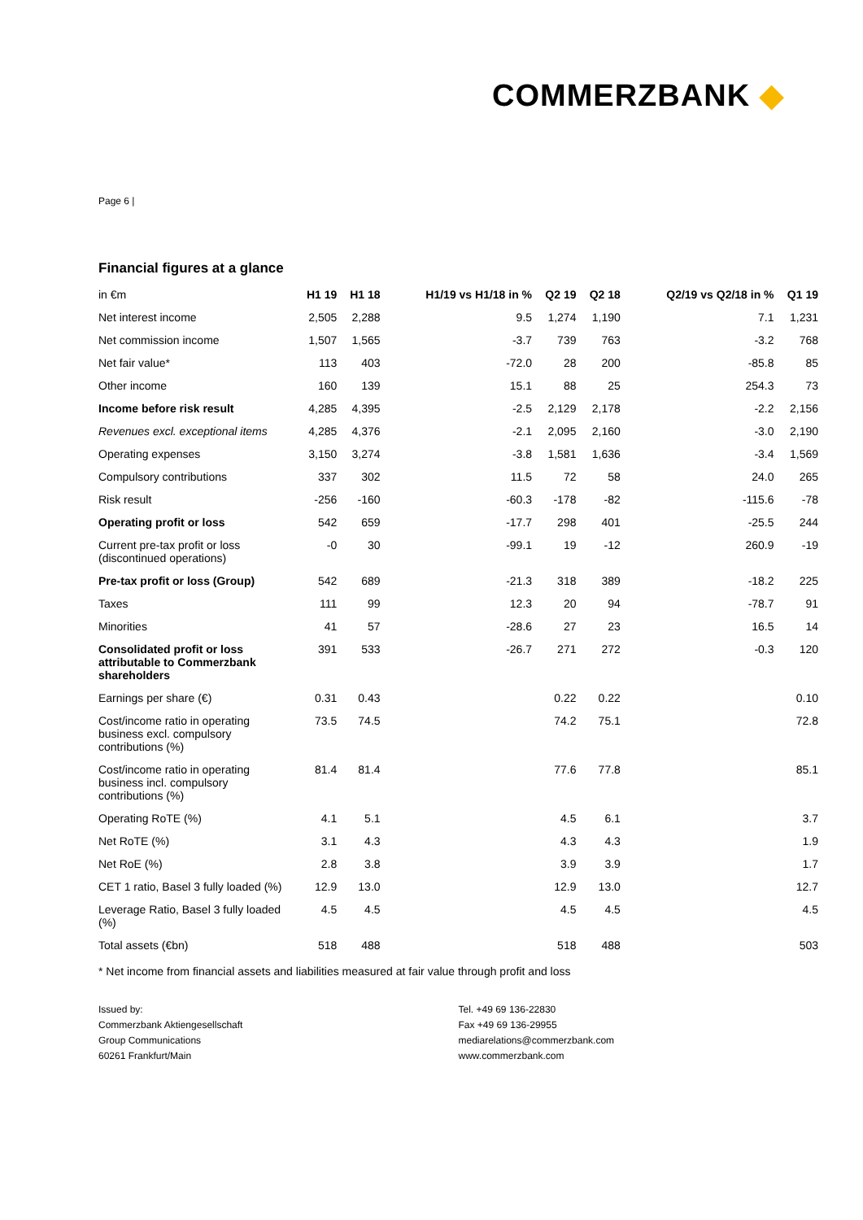COMMERZBANK ◆
Page 6 |
Financial figures at a glance
| in €m | H1 19 | H1 18 | H1/19 vs H1/18 in % | Q2 19 | Q2 18 | Q2/19 vs Q2/18 in % | Q1 19 |
| --- | --- | --- | --- | --- | --- | --- | --- |
| Net interest income | 2,505 | 2,288 | 9.5 | 1,274 | 1,190 | 7.1 | 1,231 |
| Net commission income | 1,507 | 1,565 | -3.7 | 739 | 763 | -3.2 | 768 |
| Net fair value* | 113 | 403 | -72.0 | 28 | 200 | -85.8 | 85 |
| Other income | 160 | 139 | 15.1 | 88 | 25 | 254.3 | 73 |
| Income before risk result | 4,285 | 4,395 | -2.5 | 2,129 | 2,178 | -2.2 | 2,156 |
| Revenues excl. exceptional items | 4,285 | 4,376 | -2.1 | 2,095 | 2,160 | -3.0 | 2,190 |
| Operating expenses | 3,150 | 3,274 | -3.8 | 1,581 | 1,636 | -3.4 | 1,569 |
| Compulsory contributions | 337 | 302 | 11.5 | 72 | 58 | 24.0 | 265 |
| Risk result | -256 | -160 | -60.3 | -178 | -82 | -115.6 | -78 |
| Operating profit or loss | 542 | 659 | -17.7 | 298 | 401 | -25.5 | 244 |
| Current pre-tax profit or loss (discontinued operations) | -0 | 30 | -99.1 | 19 | -12 | 260.9 | -19 |
| Pre-tax profit or loss (Group) | 542 | 689 | -21.3 | 318 | 389 | -18.2 | 225 |
| Taxes | 111 | 99 | 12.3 | 20 | 94 | -78.7 | 91 |
| Minorities | 41 | 57 | -28.6 | 27 | 23 | 16.5 | 14 |
| Consolidated profit or loss attributable to Commerzbank shareholders | 391 | 533 | -26.7 | 271 | 272 | -0.3 | 120 |
| Earnings per share (€) | 0.31 | 0.43 | | 0.22 | 0.22 | | 0.10 |
| Cost/income ratio in operating business excl. compulsory contributions (%) | 73.5 | 74.5 | | 74.2 | 75.1 | | 72.8 |
| Cost/income ratio in operating business incl. compulsory contributions (%) | 81.4 | 81.4 | | 77.6 | 77.8 | | 85.1 |
| Operating RoTE (%) | 4.1 | 5.1 | | 4.5 | 6.1 | | 3.7 |
| Net RoTE (%) | 3.1 | 4.3 | | 4.3 | 4.3 | | 1.9 |
| Net RoE (%) | 2.8 | 3.8 | | 3.9 | 3.9 | | 1.7 |
| CET 1 ratio, Basel 3 fully loaded (%) | 12.9 | 13.0 | | 12.9 | 13.0 | | 12.7 |
| Leverage Ratio, Basel 3 fully loaded (%) | 4.5 | 4.5 | | 4.5 | 4.5 | | 4.5 |
| Total assets (€bn) | 518 | 488 | | 518 | 488 | | 503 |
* Net income from financial assets and liabilities measured at fair value through profit and loss
Issued by:
Commerzbank Aktiengesellschaft
Group Communications
60261 Frankfurt/Main
Tel. +49 69 136-22830
Fax +49 69 136-29955
mediarelations@commerzbank.com
www.commerzbank.com